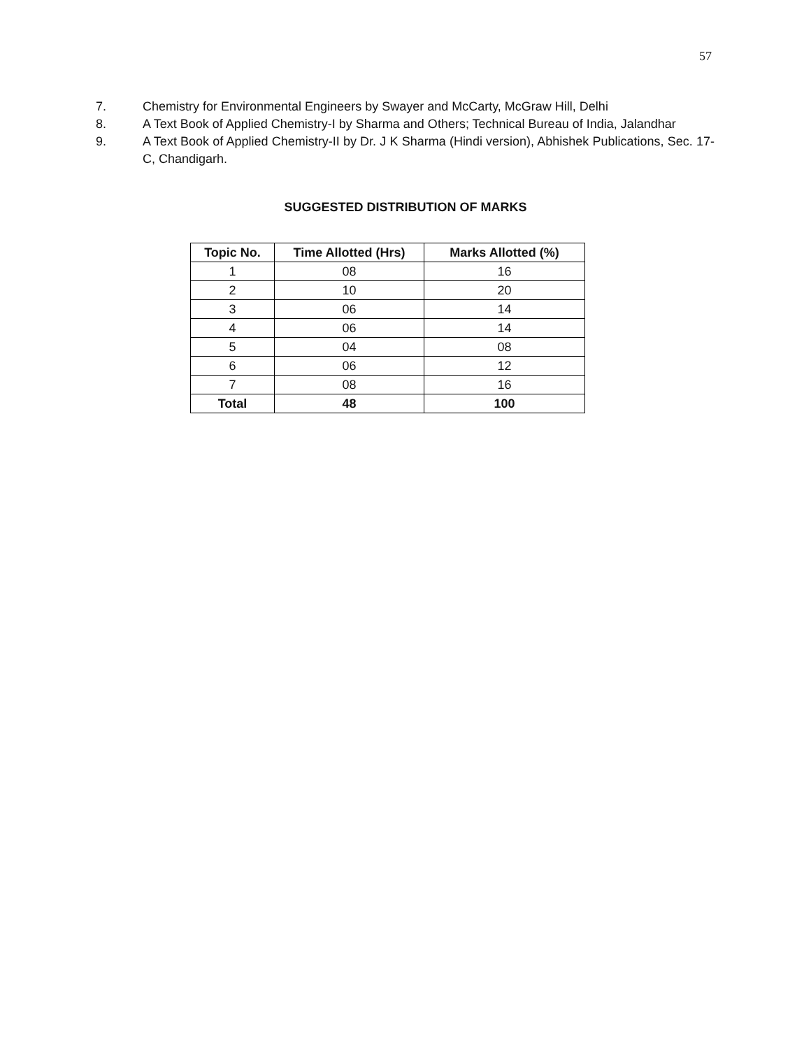57
7. Chemistry for Environmental Engineers by Swayer and McCarty, McGraw Hill, Delhi
8. A Text Book of Applied Chemistry-I by Sharma and Others; Technical Bureau of India, Jalandhar
9. A Text Book of Applied Chemistry-II by Dr. J K Sharma (Hindi version), Abhishek Publications, Sec. 17-C, Chandigarh.
SUGGESTED DISTRIBUTION OF MARKS
| Topic No. | Time Allotted (Hrs) | Marks Allotted (%) |
| --- | --- | --- |
| 1 | 08 | 16 |
| 2 | 10 | 20 |
| 3 | 06 | 14 |
| 4 | 06 | 14 |
| 5 | 04 | 08 |
| 6 | 06 | 12 |
| 7 | 08 | 16 |
| Total | 48 | 100 |